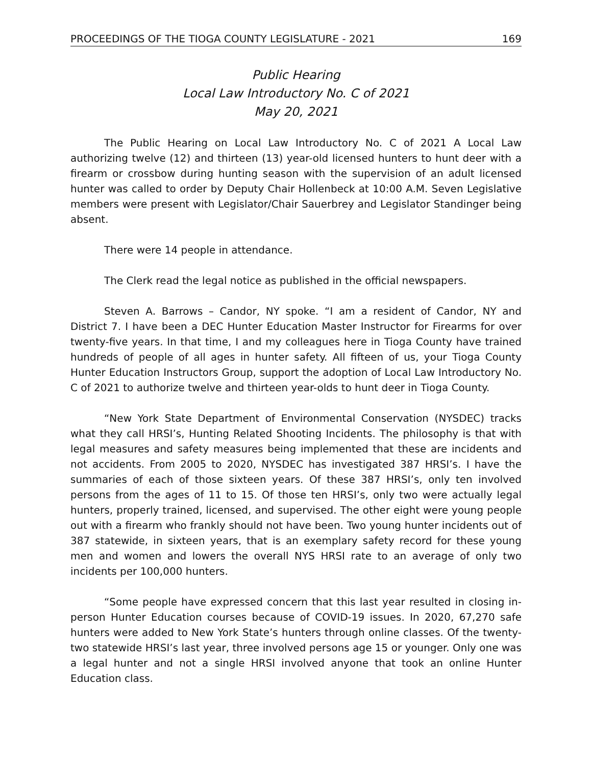PROCEEDINGS OF THE TIOGA COUNTY LEGISLATURE - 2021 169
Public Hearing
Local Law Introductory No. C of 2021
May 20, 2021
The Public Hearing on Local Law Introductory No. C of 2021 A Local Law authorizing twelve (12) and thirteen (13) year-old licensed hunters to hunt deer with a firearm or crossbow during hunting season with the supervision of an adult licensed hunter was called to order by Deputy Chair Hollenbeck at 10:00 A.M. Seven Legislative members were present with Legislator/Chair Sauerbrey and Legislator Standinger being absent.
There were 14 people in attendance.
The Clerk read the legal notice as published in the official newspapers.
Steven A. Barrows – Candor, NY spoke. “I am a resident of Candor, NY and District 7. I have been a DEC Hunter Education Master Instructor for Firearms for over twenty-five years. In that time, I and my colleagues here in Tioga County have trained hundreds of people of all ages in hunter safety. All fifteen of us, your Tioga County Hunter Education Instructors Group, support the adoption of Local Law Introductory No. C of 2021 to authorize twelve and thirteen year-olds to hunt deer in Tioga County.
“New York State Department of Environmental Conservation (NYSDEC) tracks what they call HRSI’s, Hunting Related Shooting Incidents. The philosophy is that with legal measures and safety measures being implemented that these are incidents and not accidents. From 2005 to 2020, NYSDEC has investigated 387 HRSI’s. I have the summaries of each of those sixteen years. Of these 387 HRSI’s, only ten involved persons from the ages of 11 to 15. Of those ten HRSI’s, only two were actually legal hunters, properly trained, licensed, and supervised. The other eight were young people out with a firearm who frankly should not have been. Two young hunter incidents out of 387 statewide, in sixteen years, that is an exemplary safety record for these young men and women and lowers the overall NYS HRSI rate to an average of only two incidents per 100,000 hunters.
“Some people have expressed concern that this last year resulted in closing in-person Hunter Education courses because of COVID-19 issues. In 2020, 67,270 safe hunters were added to New York State’s hunters through online classes. Of the twenty-two statewide HRSI’s last year, three involved persons age 15 or younger. Only one was a legal hunter and not a single HRSI involved anyone that took an online Hunter Education class.